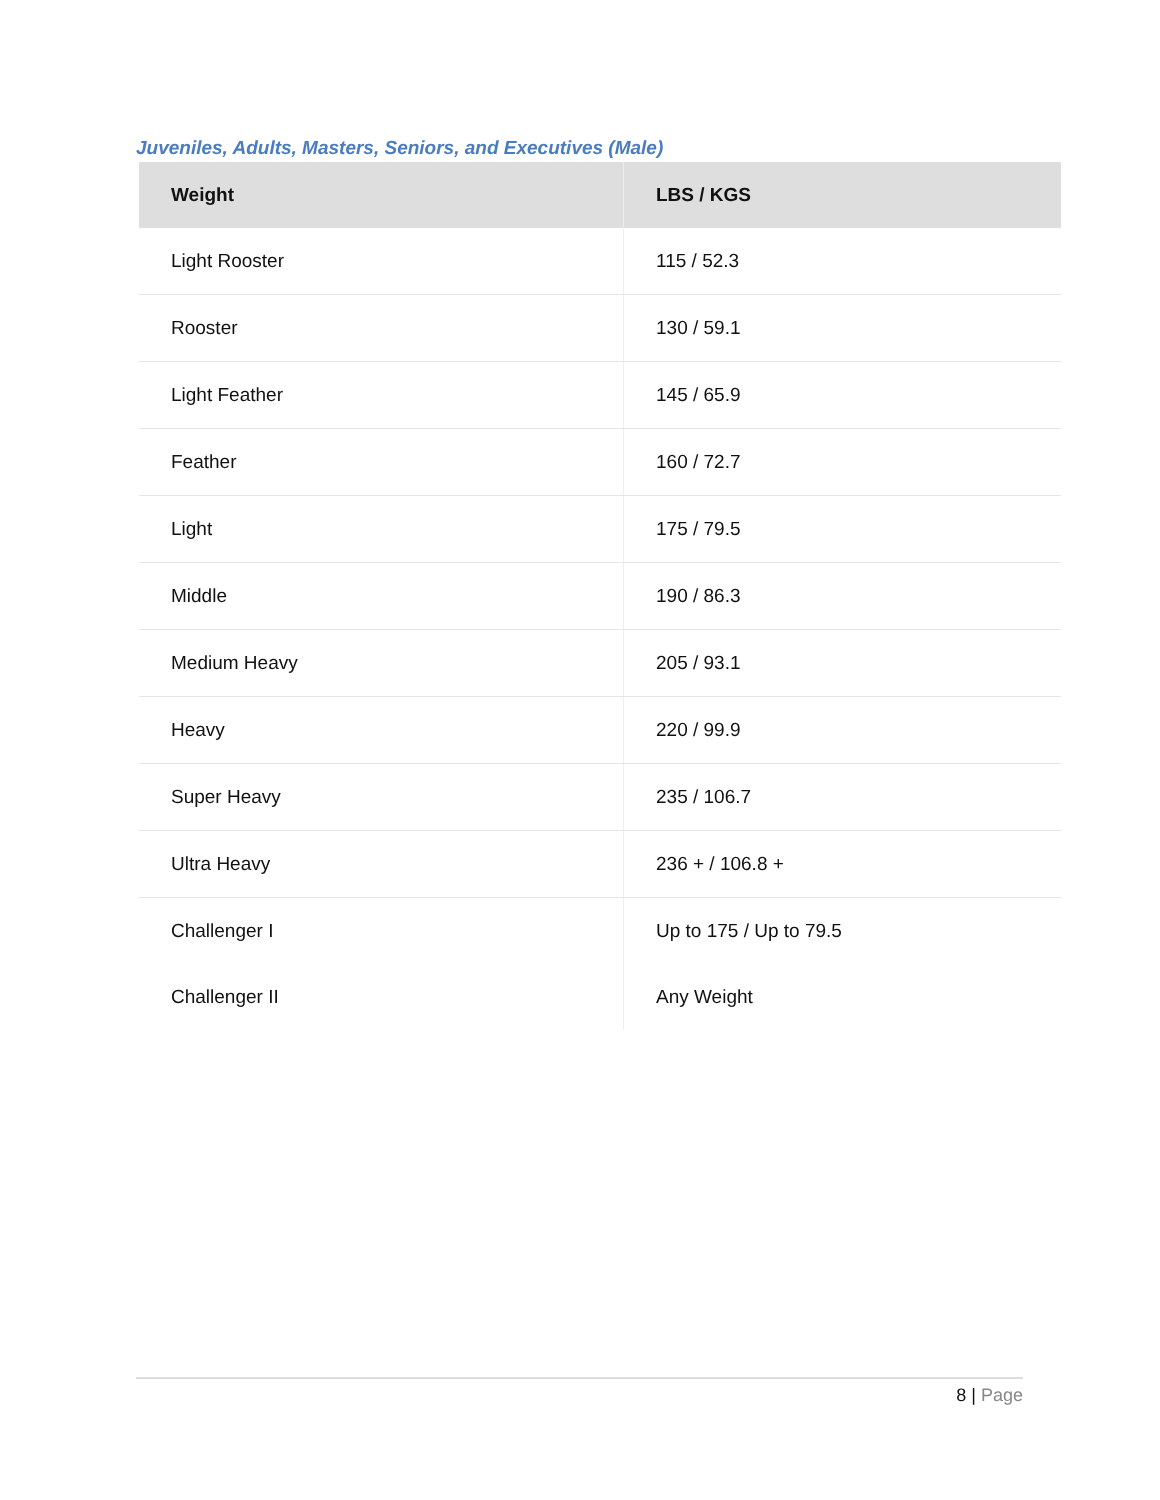Juveniles, Adults, Masters, Seniors, and Executives (Male)
| Weight | LBS / KGS |
| --- | --- |
| Light Rooster | 115 / 52.3 |
| Rooster | 130 / 59.1 |
| Light Feather | 145 / 65.9 |
| Feather | 160 / 72.7 |
| Light | 175 / 79.5 |
| Middle | 190 / 86.3 |
| Medium Heavy | 205 / 93.1 |
| Heavy | 220 / 99.9 |
| Super Heavy | 235 / 106.7 |
| Ultra Heavy | 236 + / 106.8 + |
| Challenger I | Up to 175 / Up to 79.5 |
| Challenger II | Any Weight |
8 | Page